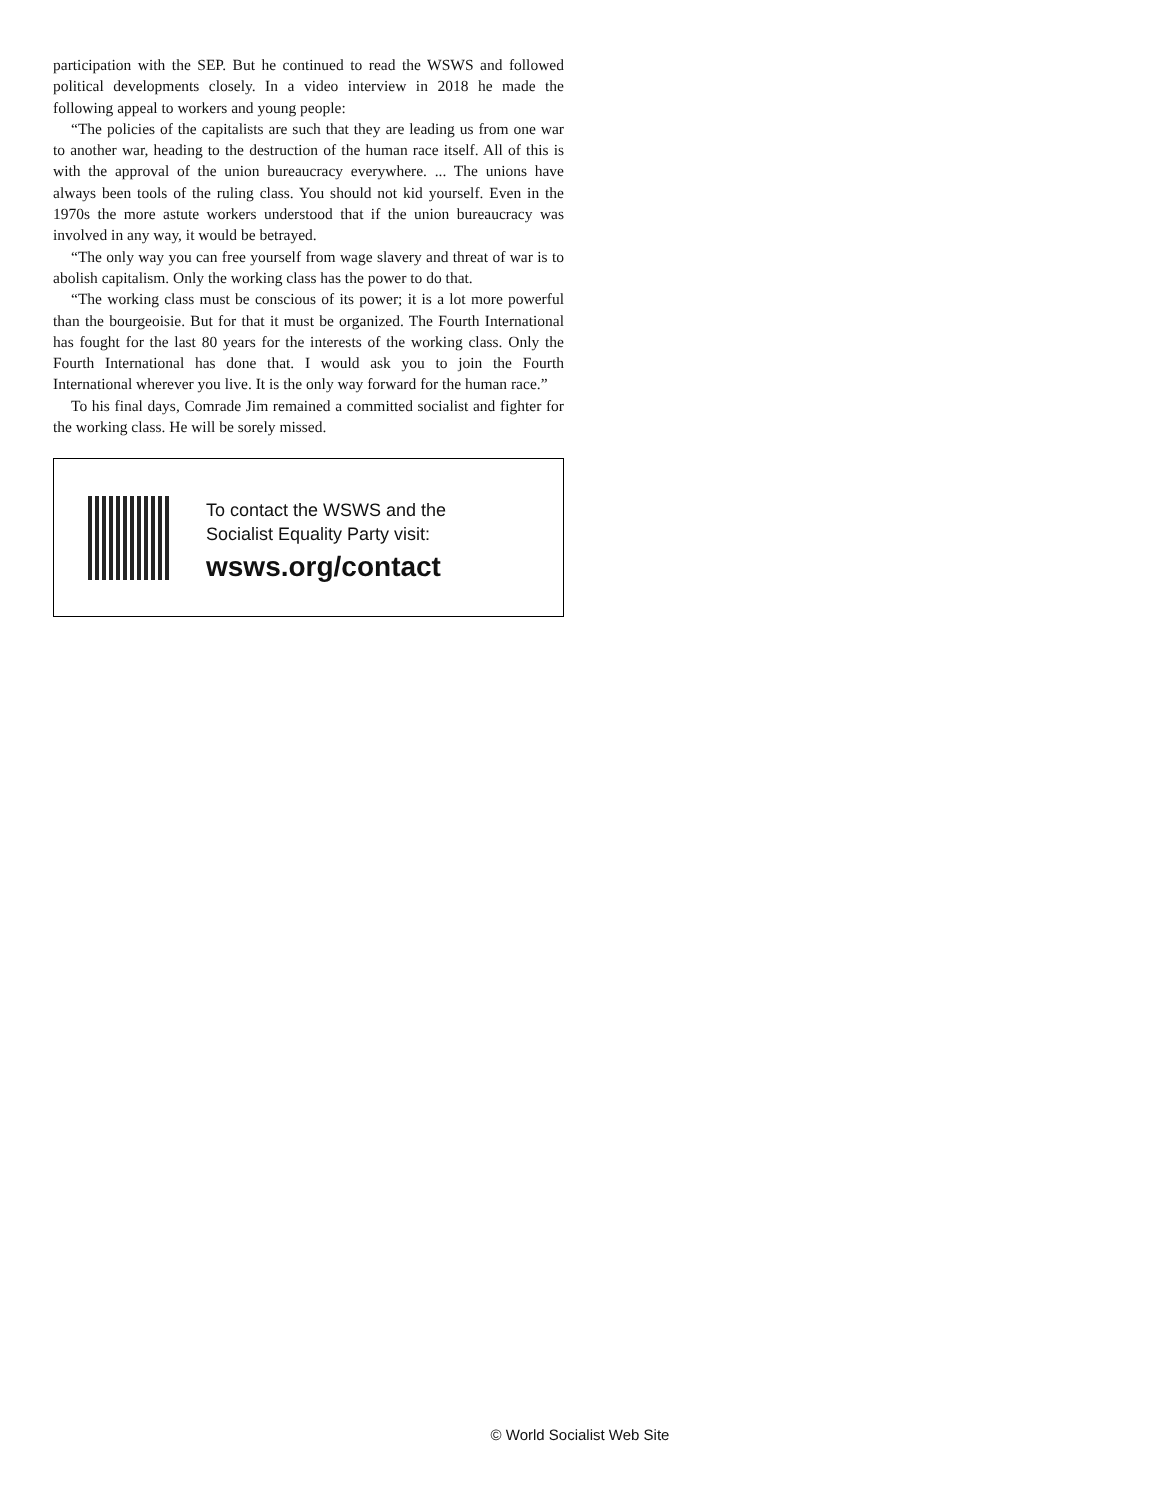participation with the SEP. But he continued to read the WSWS and followed political developments closely. In a video interview in 2018 he made the following appeal to workers and young people:
“The policies of the capitalists are such that they are leading us from one war to another war, heading to the destruction of the human race itself. All of this is with the approval of the union bureaucracy everywhere. ... The unions have always been tools of the ruling class. You should not kid yourself. Even in the 1970s the more astute workers understood that if the union bureaucracy was involved in any way, it would be betrayed.
“The only way you can free yourself from wage slavery and threat of war is to abolish capitalism. Only the working class has the power to do that.
“The working class must be conscious of its power; it is a lot more powerful than the bourgeoisie. But for that it must be organized. The Fourth International has fought for the last 80 years for the interests of the working class. Only the Fourth International has done that. I would ask you to join the Fourth International wherever you live. It is the only way forward for the human race.”
To his final days, Comrade Jim remained a committed socialist and fighter for the working class. He will be sorely missed.
To contact the WSWS and the
Socialist Equality Party visit:
wsws.org/contact
© World Socialist Web Site